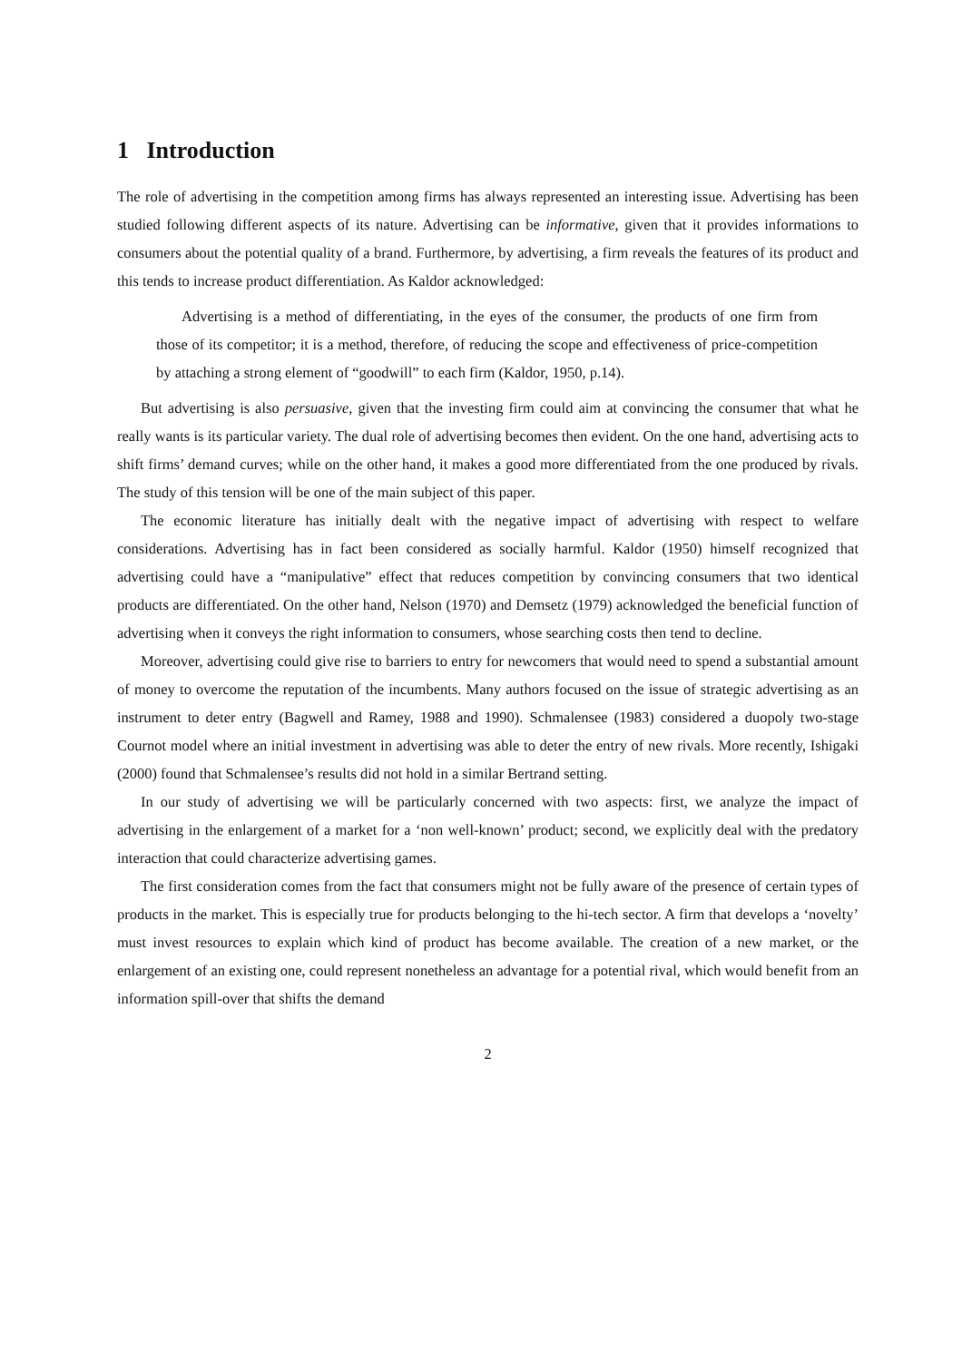1 Introduction
The role of advertising in the competition among firms has always represented an interesting issue. Advertising has been studied following different aspects of its nature. Advertising can be informative, given that it provides informations to consumers about the potential quality of a brand. Furthermore, by advertising, a firm reveals the features of its product and this tends to increase product differentiation. As Kaldor acknowledged:
Advertising is a method of differentiating, in the eyes of the consumer, the products of one firm from those of its competitor; it is a method, therefore, of reducing the scope and effectiveness of price-competition by attaching a strong element of “goodwill” to each firm (Kaldor, 1950, p.14).
But advertising is also persuasive, given that the investing firm could aim at convincing the consumer that what he really wants is its particular variety. The dual role of advertising becomes then evident. On the one hand, advertising acts to shift firms’ demand curves; while on the other hand, it makes a good more differentiated from the one produced by rivals. The study of this tension will be one of the main subject of this paper.
The economic literature has initially dealt with the negative impact of advertising with respect to welfare considerations. Advertising has in fact been considered as socially harmful. Kaldor (1950) himself recognized that advertising could have a “manipulative” effect that reduces competition by convincing consumers that two identical products are differentiated. On the other hand, Nelson (1970) and Demsetz (1979) acknowledged the beneficial function of advertising when it conveys the right information to consumers, whose searching costs then tend to decline.
Moreover, advertising could give rise to barriers to entry for newcomers that would need to spend a substantial amount of money to overcome the reputation of the incumbents. Many authors focused on the issue of strategic advertising as an instrument to deter entry (Bagwell and Ramey, 1988 and 1990). Schmalensee (1983) considered a duopoly two-stage Cournot model where an initial investment in advertising was able to deter the entry of new rivals. More recently, Ishigaki (2000) found that Schmalensee’s results did not hold in a similar Bertrand setting.
In our study of advertising we will be particularly concerned with two aspects: first, we analyze the impact of advertising in the enlargement of a market for a ‘non well-known’ product; second, we explicitly deal with the predatory interaction that could characterize advertising games.
The first consideration comes from the fact that consumers might not be fully aware of the presence of certain types of products in the market. This is especially true for products belonging to the hi-tech sector. A firm that develops a ‘novelty’ must invest resources to explain which kind of product has become available. The creation of a new market, or the enlargement of an existing one, could represent nonetheless an advantage for a potential rival, which would benefit from an information spill-over that shifts the demand
2